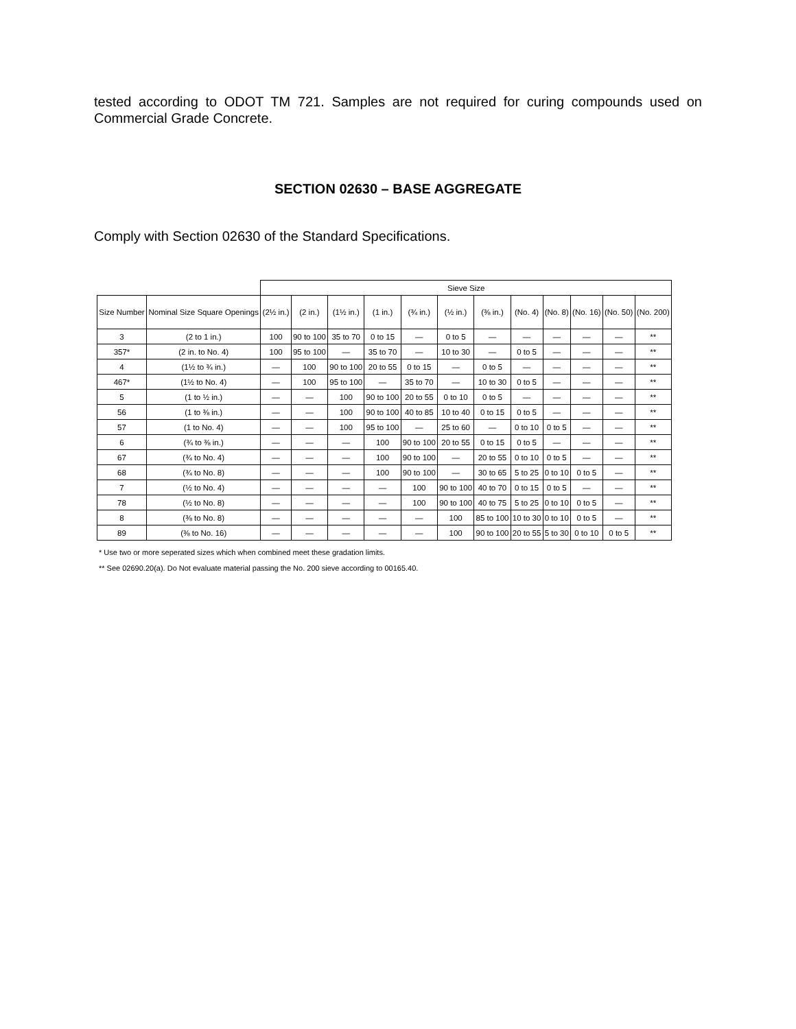tested according to ODOT TM 721. Samples are not required for curing compounds used on Commercial Grade Concrete.
SECTION 02630 – BASE AGGREGATE
Comply with Section 02630 of the Standard Specifications.
| | | Sieve Size | | | | | | | | | | | |
| Size Number | Nominal Size Square Openings | (2½ in.) | (2 in.) | (1½ in.) | (1 in.) | (¾ in.) | (½ in.) | (⅜ in.) | (No. 4) | (No. 8) | (No. 16) | (No. 50) | (No. 200) |
| 3 | (2 to 1 in.) | 100 | 90 to 100 | 35 to 70 | 0 to 15 | — | 0 to 5 | — | — | — | — | — | ** |
| 357* | (2 in. to No. 4) | 100 | 95 to 100 | — | 35 to 70 | — | 10 to 30 | — | 0 to 5 | — | — | — | ** |
| 4 | (1½ to ¾ in.) | — | 100 | 90 to 100 | 20 to 55 | 0 to 15 | — | 0 to 5 | — | — | — | — | ** |
| 467* | (1½ to No. 4) | — | 100 | 95 to 100 | — | 35 to 70 | — | 10 to 30 | 0 to 5 | — | — | — | ** |
| 5 | (1 to ½ in.) | — | — | 100 | 90 to 100 | 20 to 55 | 0 to 10 | 0 to 5 | — | — | — | — | ** |
| 56 | (1 to ⅜ in.) | — | — | 100 | 90 to 100 | 40 to 85 | 10 to 40 | 0 to 15 | 0 to 5 | — | — | — | ** |
| 57 | (1 to No. 4) | — | — | 100 | 95 to 100 | — | 25 to 60 | — | 0 to 10 | 0 to 5 | — | — | ** |
| 6 | (¾ to ⅜ in.) | — | — | — | 100 | 90 to 100 | 20 to 55 | 0 to 15 | 0 to 5 | — | — | — | ** |
| 67 | (¾ to No. 4) | — | — | — | 100 | 90 to 100 | — | 20 to 55 | 0 to 10 | 0 to 5 | — | — | ** |
| 68 | (¾ to No. 8) | — | — | — | 100 | 90 to 100 | — | 30 to 65 | 5 to 25 | 0 to 10 | 0 to 5 | — | ** |
| 7 | (½ to No. 4) | — | — | — | — | 100 | 90 to 100 | 40 to 70 | 0 to 15 | 0 to 5 | — | — | ** |
| 78 | (½ to No. 8) | — | — | — | — | 100 | 90 to 100 | 40 to 75 | 5 to 25 | 0 to 10 | 0 to 5 | — | ** |
| 8 | (⅜ to No. 8) | — | — | — | — | — | 100 | 85 to 100 | 10 to 30 | 0 to 10 | 0 to 5 | — | ** |
| 89 | (⅜ to No. 16) | — | — | — | — | — | 100 | 90 to 100 | 20 to 55 | 5 to 30 | 0 to 10 | 0 to 5 | ** |
* Use two or more seperated sizes which when combined meet these gradation limits.
** See 02690.20(a). Do Not evaluate material passing the No. 200 sieve according to 00165.40.